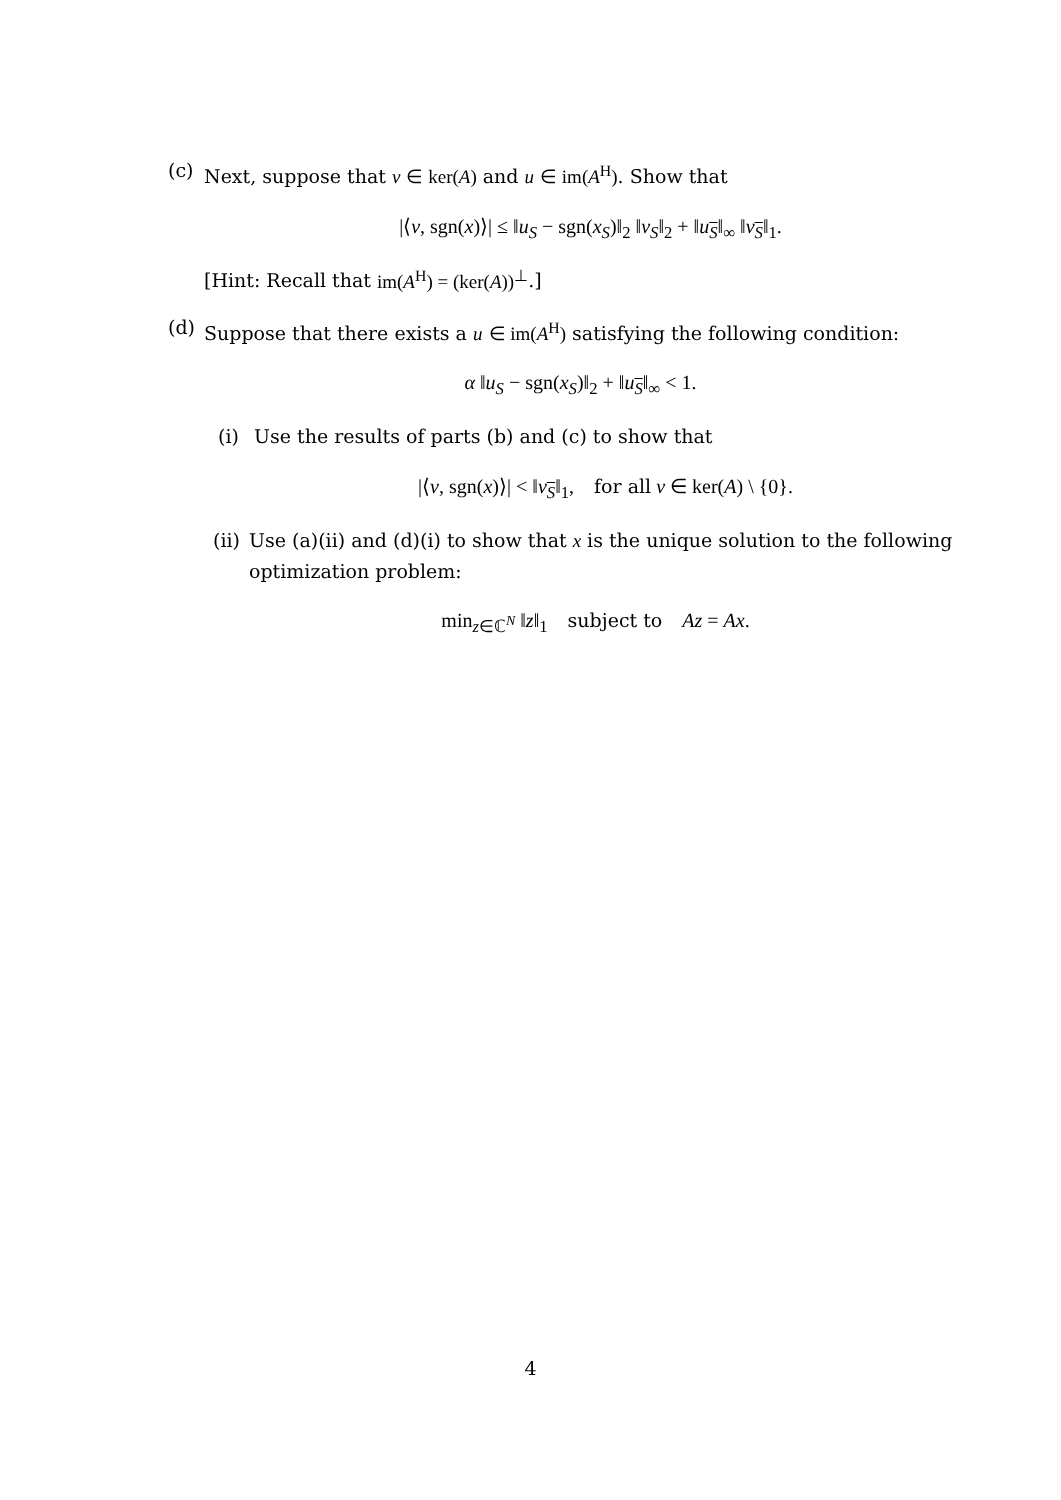(c) Next, suppose that v ∈ ker(A) and u ∈ im(A<sup>H</sup>). Show that
|⟨v, sgn(x)⟩| ≤ ‖u<sub>S</sub> − sgn(x<sub>S</sub>)‖<sub>2</sub> ‖v<sub>S</sub>‖<sub>2</sub> + ‖u<sub>S</sub>‖<sub>∞</sub> ‖v<sub>S</sub>‖<sub>1</sub>.
[Hint: Recall that im(A<sup>H</sup>) = (ker(A))<sup>⊥</sup>.]
(d) Suppose that there exists a u ∈ im(A<sup>H</sup>) satisfying the following condition:
α ‖u<sub>S</sub> − sgn(x<sub>S</sub>)‖<sub>2</sub> + ‖u<sub>S</sub>‖<sub>∞</sub> < 1.
(i) Use the results of parts (b) and (c) to show that
|⟨v, sgn(x)⟩| < ‖v<sub>S</sub>‖<sub>1</sub>, for all v ∈ ker(A) \ {0}.
(ii) Use (a)(ii) and (d)(i) to show that x is the unique solution to the following optimization problem:
min<sub>z∈ℂ<sup>N</sup></sub> ‖z‖<sub>1</sub> subject to Az = Ax.
4